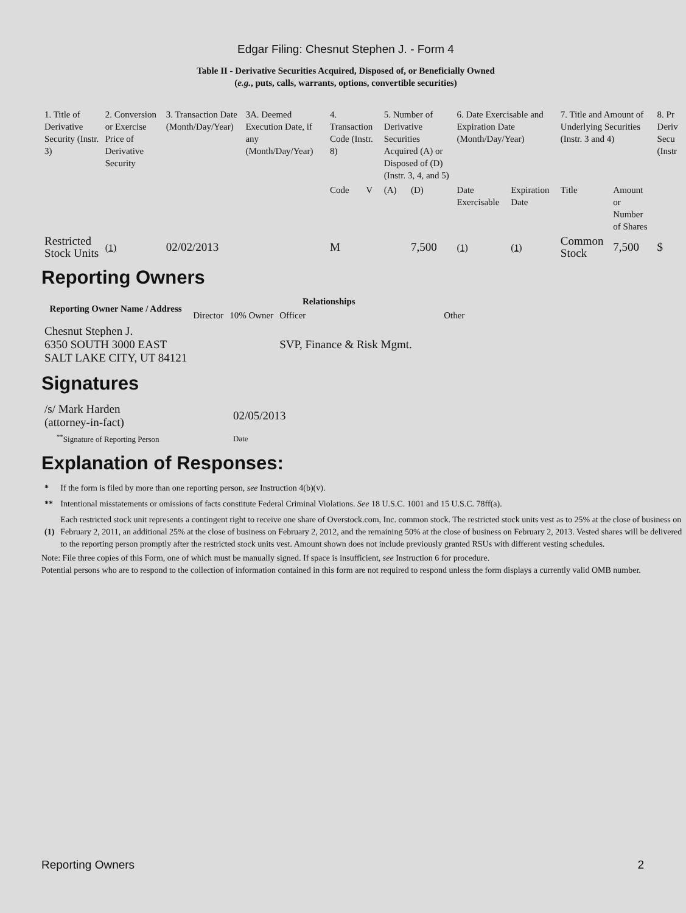Edgar Filing: Chesnut Stephen J. - Form 4
Table II - Derivative Securities Acquired, Disposed of, or Beneficially Owned
(e.g., puts, calls, warrants, options, convertible securities)
| 1. Title of Derivative Security (Instr. 3) | 2. Conversion or Exercise Price of Derivative Security | 3. Transaction Date (Month/Day/Year) | 3A. Deemed Execution Date, if any (Month/Day/Year) | 4. Transaction Code (Instr. 8) | | 5. Number of Derivative Securities Acquired (A) or Disposed of (D) (Instr. 3, 4, and 5) | | 6. Date Exercisable and Expiration Date (Month/Day/Year) | | 7. Title and Amount of Underlying Securities (Instr. 3 and 4) | | 8. Pr Deriv Secu (Instr |
| --- | --- | --- | --- | --- | --- | --- | --- | --- | --- | --- | --- | --- |
| | | | | Code | V | (A) | (D) | Date Exercisable | Expiration Date | Title | Amount or Number of Shares | |
| Restricted Stock Units | (1) | 02/02/2013 | | M | | | 7,500 | (1) | (1) | Common Stock | 7,500 | $ |
Reporting Owners
| Reporting Owner Name / Address | Relationships | | | |
| --- | --- | --- | --- | --- |
| | Director | 10% Owner | Officer | Other |
| Chesnut Stephen J. 6350 SOUTH 3000 EAST SALT LAKE CITY, UT 84121 | | | SVP, Finance & Risk Mgmt. | |
Signatures
| /s/ Mark Harden (attorney-in-fact) | 02/05/2013 |
| <sup>**</sup> Signature of Reporting Person | Date |
Explanation of Responses:
| * | If the form is filed by more than one reporting person, see Instruction 4(b)(v). |
| ** | Intentional misstatements or omissions of facts constitute Federal Criminal Violations. See 18 U.S.C. 1001 and 15 U.S.C. 78ff(a). |
| (1) | Each restricted stock unit represents a contingent right to receive one share of Overstock.com, Inc. common stock. The restricted stock units vest as to 25% at the close of business on February 2, 2011, an additional 25% at the close of business on February 2, 2012, and the remaining 50% at the close of business on February 2, 2013. Vested shares will be delivered to the reporting person promptly after the restricted stock units vest. Amount shown does not include previously granted RSUs with different vesting schedules. |
Note: File three copies of this Form, one of which must be manually signed. If space is insufficient, see Instruction 6 for procedure.
Potential persons who are to respond to the collection of information contained in this form are not required to respond unless the form displays a currently valid OMB number.
Reporting Owners 2